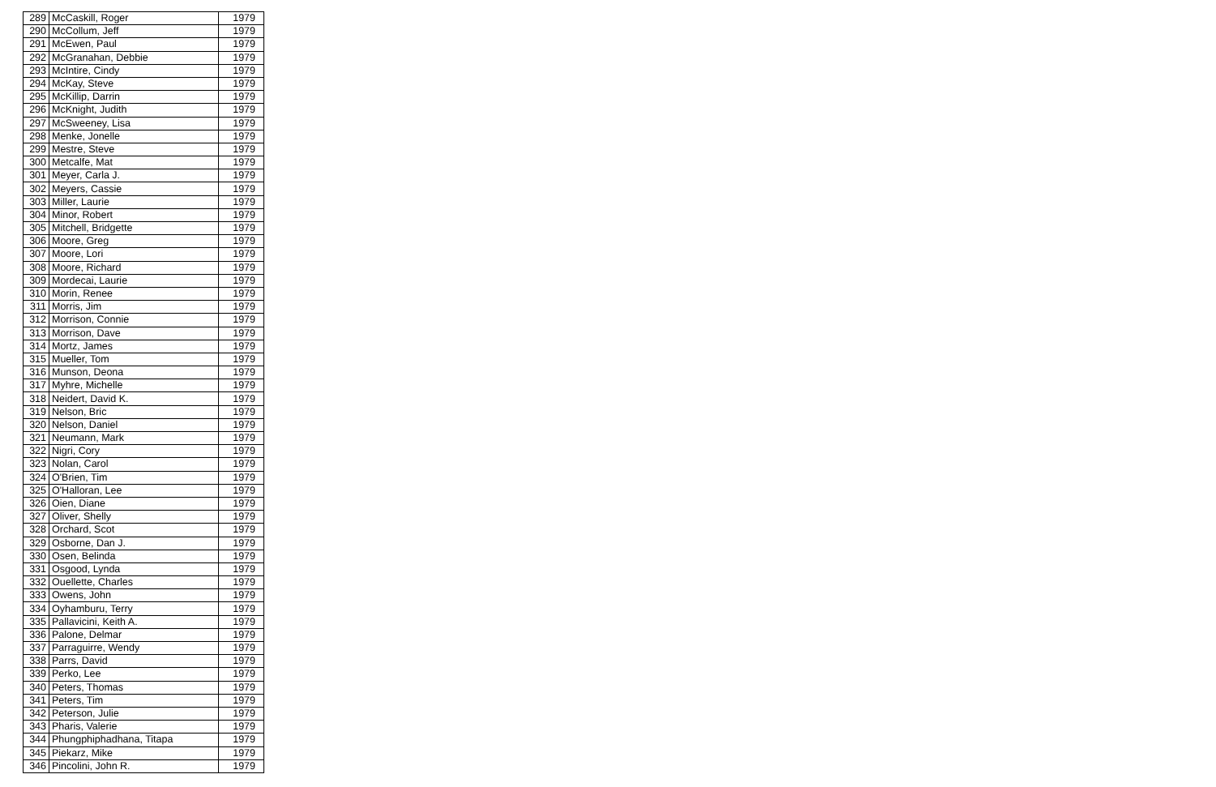| 289 | McCaskill, Roger | 1979 |
| 290 | McCollum, Jeff | 1979 |
| 291 | McEwen, Paul | 1979 |
| 292 | McGranahan, Debbie | 1979 |
| 293 | McIntire, Cindy | 1979 |
| 294 | McKay, Steve | 1979 |
| 295 | McKillip, Darrin | 1979 |
| 296 | McKnight, Judith | 1979 |
| 297 | McSweeney, Lisa | 1979 |
| 298 | Menke, Jonelle | 1979 |
| 299 | Mestre, Steve | 1979 |
| 300 | Metcalfe, Mat | 1979 |
| 301 | Meyer, Carla J. | 1979 |
| 302 | Meyers, Cassie | 1979 |
| 303 | Miller, Laurie | 1979 |
| 304 | Minor, Robert | 1979 |
| 305 | Mitchell, Bridgette | 1979 |
| 306 | Moore, Greg | 1979 |
| 307 | Moore, Lori | 1979 |
| 308 | Moore, Richard | 1979 |
| 309 | Mordecai, Laurie | 1979 |
| 310 | Morin, Renee | 1979 |
| 311 | Morris, Jim | 1979 |
| 312 | Morrison, Connie | 1979 |
| 313 | Morrison, Dave | 1979 |
| 314 | Mortz, James | 1979 |
| 315 | Mueller, Tom | 1979 |
| 316 | Munson, Deona | 1979 |
| 317 | Myhre, Michelle | 1979 |
| 318 | Neidert, David K. | 1979 |
| 319 | Nelson, Bric | 1979 |
| 320 | Nelson, Daniel | 1979 |
| 321 | Neumann, Mark | 1979 |
| 322 | Nigri, Cory | 1979 |
| 323 | Nolan, Carol | 1979 |
| 324 | O'Brien, Tim | 1979 |
| 325 | O'Halloran, Lee | 1979 |
| 326 | Oien, Diane | 1979 |
| 327 | Oliver, Shelly | 1979 |
| 328 | Orchard, Scot | 1979 |
| 329 | Osborne, Dan J. | 1979 |
| 330 | Osen, Belinda | 1979 |
| 331 | Osgood, Lynda | 1979 |
| 332 | Ouellette, Charles | 1979 |
| 333 | Owens, John | 1979 |
| 334 | Oyhamburu, Terry | 1979 |
| 335 | Pallavicini, Keith A. | 1979 |
| 336 | Palone, Delmar | 1979 |
| 337 | Parraguirre, Wendy | 1979 |
| 338 | Parrs, David | 1979 |
| 339 | Perko, Lee | 1979 |
| 340 | Peters, Thomas | 1979 |
| 341 | Peters, Tim | 1979 |
| 342 | Peterson, Julie | 1979 |
| 343 | Pharis, Valerie | 1979 |
| 344 | Phungphiphadhana, Titapa | 1979 |
| 345 | Piekarz, Mike | 1979 |
| 346 | Pincolini, John R. | 1979 |